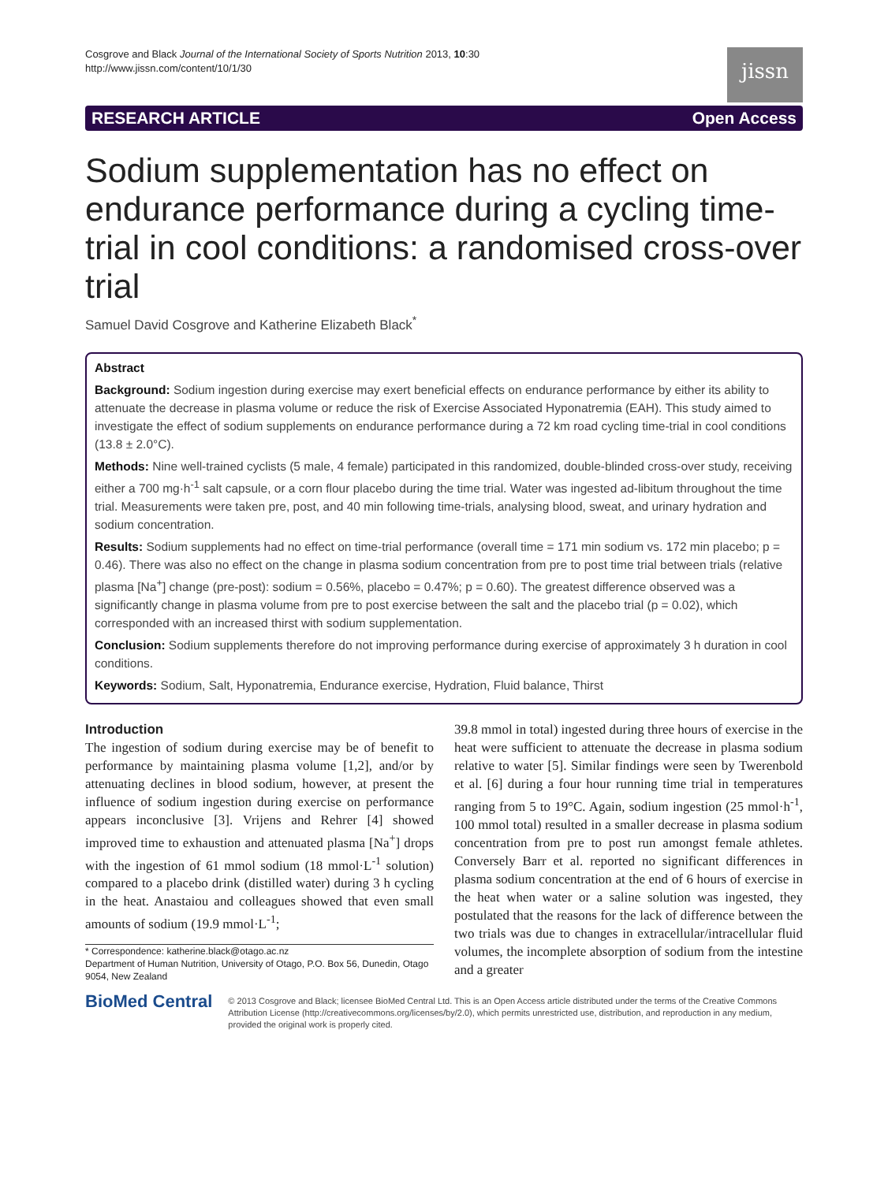Cosgrove and Black Journal of the International Society of Sports Nutrition 2013, 10:30
http://www.jissn.com/content/10/1/30
jissn
RESEARCH ARTICLE Open Access
Sodium supplementation has no effect on endurance performance during a cycling time-trial in cool conditions: a randomised cross-over trial
Samuel David Cosgrove and Katherine Elizabeth Black<sup>*</sup>
Abstract
Background: Sodium ingestion during exercise may exert beneficial effects on endurance performance by either its ability to attenuate the decrease in plasma volume or reduce the risk of Exercise Associated Hyponatremia (EAH). This study aimed to investigate the effect of sodium supplements on endurance performance during a 72 km road cycling time-trial in cool conditions (13.8 ± 2.0°C).
Methods: Nine well-trained cyclists (5 male, 4 female) participated in this randomized, double-blinded cross-over study, receiving either a 700 mg·h<sup>-1</sup> salt capsule, or a corn flour placebo during the time trial. Water was ingested ad-libitum throughout the time trial. Measurements were taken pre, post, and 40 min following time-trials, analysing blood, sweat, and urinary hydration and sodium concentration.
Results: Sodium supplements had no effect on time-trial performance (overall time = 171 min sodium vs. 172 min placebo; p = 0.46). There was also no effect on the change in plasma sodium concentration from pre to post time trial between trials (relative plasma [Na<sup>+</sup>] change (pre-post): sodium = 0.56%, placebo = 0.47%; p = 0.60). The greatest difference observed was a significantly change in plasma volume from pre to post exercise between the salt and the placebo trial (p = 0.02), which corresponded with an increased thirst with sodium supplementation.
Conclusion: Sodium supplements therefore do not improving performance during exercise of approximately 3 h duration in cool conditions.
Keywords: Sodium, Salt, Hyponatremia, Endurance exercise, Hydration, Fluid balance, Thirst
Introduction
The ingestion of sodium during exercise may be of benefit to performance by maintaining plasma volume [1,2], and/or by attenuating declines in blood sodium, however, at present the influence of sodium ingestion during exercise on performance appears inconclusive [3]. Vrijens and Rehrer [4] showed improved time to exhaustion and attenuated plasma [Na<sup>+</sup>] drops with the ingestion of 61 mmol sodium (18 mmol·L<sup>-1</sup> solution) compared to a placebo drink (distilled water) during 3 h cycling in the heat. Anastaiou and colleagues showed that even small amounts of sodium (19.9 mmol·L<sup>-1</sup>;
* Correspondence: katherine.black@otago.ac.nz
Department of Human Nutrition, University of Otago, P.O. Box 56, Dunedin, Otago 9054, New Zealand
39.8 mmol in total) ingested during three hours of exercise in the heat were sufficient to attenuate the decrease in plasma sodium relative to water [5]. Similar findings were seen by Twerenbold et al. [6] during a four hour running time trial in temperatures ranging from 5 to 19°C. Again, sodium ingestion (25 mmol·h<sup>-1</sup>, 100 mmol total) resulted in a smaller decrease in plasma sodium concentration from pre to post run amongst female athletes. Conversely Barr et al. reported no significant differences in plasma sodium concentration at the end of 6 hours of exercise in the heat when water or a saline solution was ingested, they postulated that the reasons for the lack of difference between the two trials was due to changes in extracellular/intracellular fluid volumes, the incomplete absorption of sodium from the intestine and a greater
BioMed Central
© 2013 Cosgrove and Black; licensee BioMed Central Ltd. This is an Open Access article distributed under the terms of the Creative Commons Attribution License (http://creativecommons.org/licenses/by/2.0), which permits unrestricted use, distribution, and reproduction in any medium, provided the original work is properly cited.